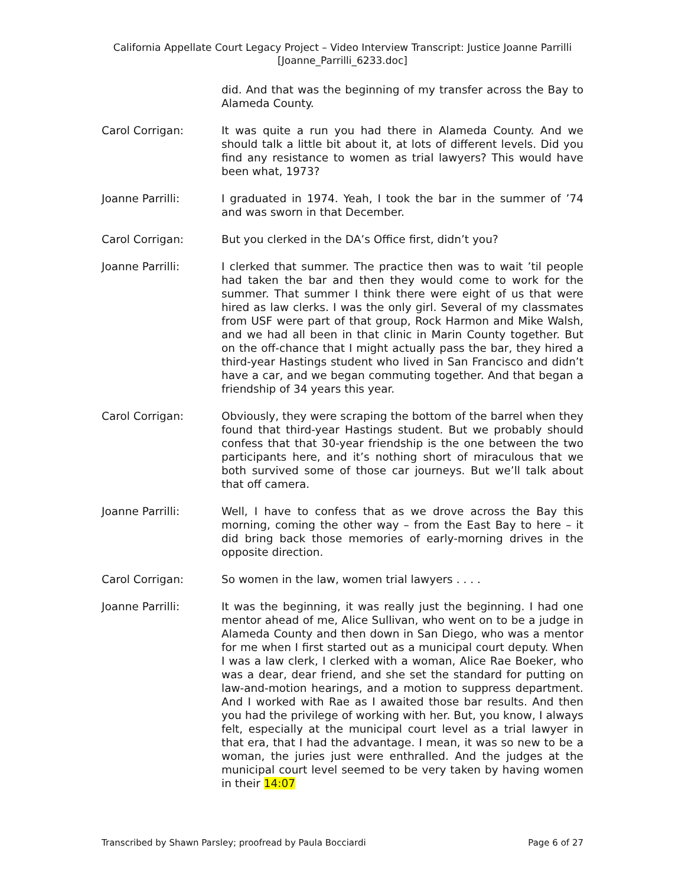California Appellate Court Legacy Project – Video Interview Transcript: Justice Joanne Parrilli
[Joanne_Parrilli_6233.doc]
did. And that was the beginning of my transfer across the Bay to Alameda County.
Carol Corrigan: It was quite a run you had there in Alameda County. And we should talk a little bit about it, at lots of different levels. Did you find any resistance to women as trial lawyers? This would have been what, 1973?
Joanne Parrilli: I graduated in 1974. Yeah, I took the bar in the summer of ’74 and was sworn in that December.
Carol Corrigan: But you clerked in the DA’s Office first, didn’t you?
Joanne Parrilli: I clerked that summer. The practice then was to wait ’til people had taken the bar and then they would come to work for the summer. That summer I think there were eight of us that were hired as law clerks. I was the only girl. Several of my classmates from USF were part of that group, Rock Harmon and Mike Walsh, and we had all been in that clinic in Marin County together. But on the off-chance that I might actually pass the bar, they hired a third-year Hastings student who lived in San Francisco and didn’t have a car, and we began commuting together. And that began a friendship of 34 years this year.
Carol Corrigan: Obviously, they were scraping the bottom of the barrel when they found that third-year Hastings student. But we probably should confess that that 30-year friendship is the one between the two participants here, and it’s nothing short of miraculous that we both survived some of those car journeys. But we’ll talk about that off camera.
Joanne Parrilli: Well, I have to confess that as we drove across the Bay this morning, coming the other way – from the East Bay to here – it did bring back those memories of early-morning drives in the opposite direction.
Carol Corrigan: So women in the law, women trial lawyers . . . .
Joanne Parrilli: It was the beginning, it was really just the beginning. I had one mentor ahead of me, Alice Sullivan, who went on to be a judge in Alameda County and then down in San Diego, who was a mentor for me when I first started out as a municipal court deputy. When I was a law clerk, I clerked with a woman, Alice Rae Boeker, who was a dear, dear friend, and she set the standard for putting on law-and-motion hearings, and a motion to suppress department. And I worked with Rae as I awaited those bar results. And then you had the privilege of working with her. But, you know, I always felt, especially at the municipal court level as a trial lawyer in that era, that I had the advantage. I mean, it was so new to be a woman, the juries just were enthralled. And the judges at the municipal court level seemed to be very taken by having women in their 14:07
Transcribed by Shawn Parsley; proofread by Paula Bocciardi Page 6 of 27